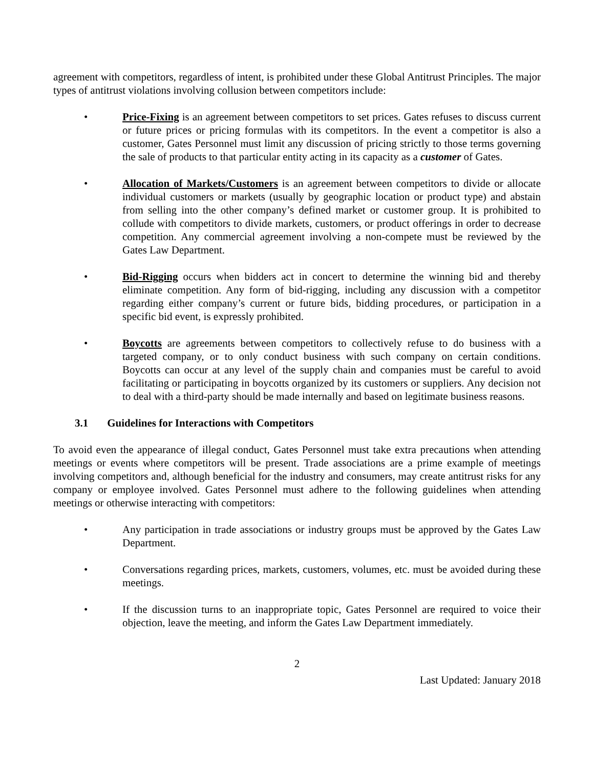agreement with competitors, regardless of intent, is prohibited under these Global Antitrust Principles. The major types of antitrust violations involving collusion between competitors include:
• Price-Fixing is an agreement between competitors to set prices. Gates refuses to discuss current or future prices or pricing formulas with its competitors. In the event a competitor is also a customer, Gates Personnel must limit any discussion of pricing strictly to those terms governing the sale of products to that particular entity acting in its capacity as a customer of Gates.
• Allocation of Markets/Customers is an agreement between competitors to divide or allocate individual customers or markets (usually by geographic location or product type) and abstain from selling into the other company’s defined market or customer group. It is prohibited to collude with competitors to divide markets, customers, or product offerings in order to decrease competition. Any commercial agreement involving a non-compete must be reviewed by the Gates Law Department.
• Bid-Rigging occurs when bidders act in concert to determine the winning bid and thereby eliminate competition. Any form of bid-rigging, including any discussion with a competitor regarding either company’s current or future bids, bidding procedures, or participation in a specific bid event, is expressly prohibited.
• Boycotts are agreements between competitors to collectively refuse to do business with a targeted company, or to only conduct business with such company on certain conditions. Boycotts can occur at any level of the supply chain and companies must be careful to avoid facilitating or participating in boycotts organized by its customers or suppliers. Any decision not to deal with a third-party should be made internally and based on legitimate business reasons.
3.1 Guidelines for Interactions with Competitors
To avoid even the appearance of illegal conduct, Gates Personnel must take extra precautions when attending meetings or events where competitors will be present. Trade associations are a prime example of meetings involving competitors and, although beneficial for the industry and consumers, may create antitrust risks for any company or employee involved. Gates Personnel must adhere to the following guidelines when attending meetings or otherwise interacting with competitors:
• Any participation in trade associations or industry groups must be approved by the Gates Law Department.
• Conversations regarding prices, markets, customers, volumes, etc. must be avoided during these meetings.
• If the discussion turns to an inappropriate topic, Gates Personnel are required to voice their objection, leave the meeting, and inform the Gates Law Department immediately.
2
Last Updated: January 2018